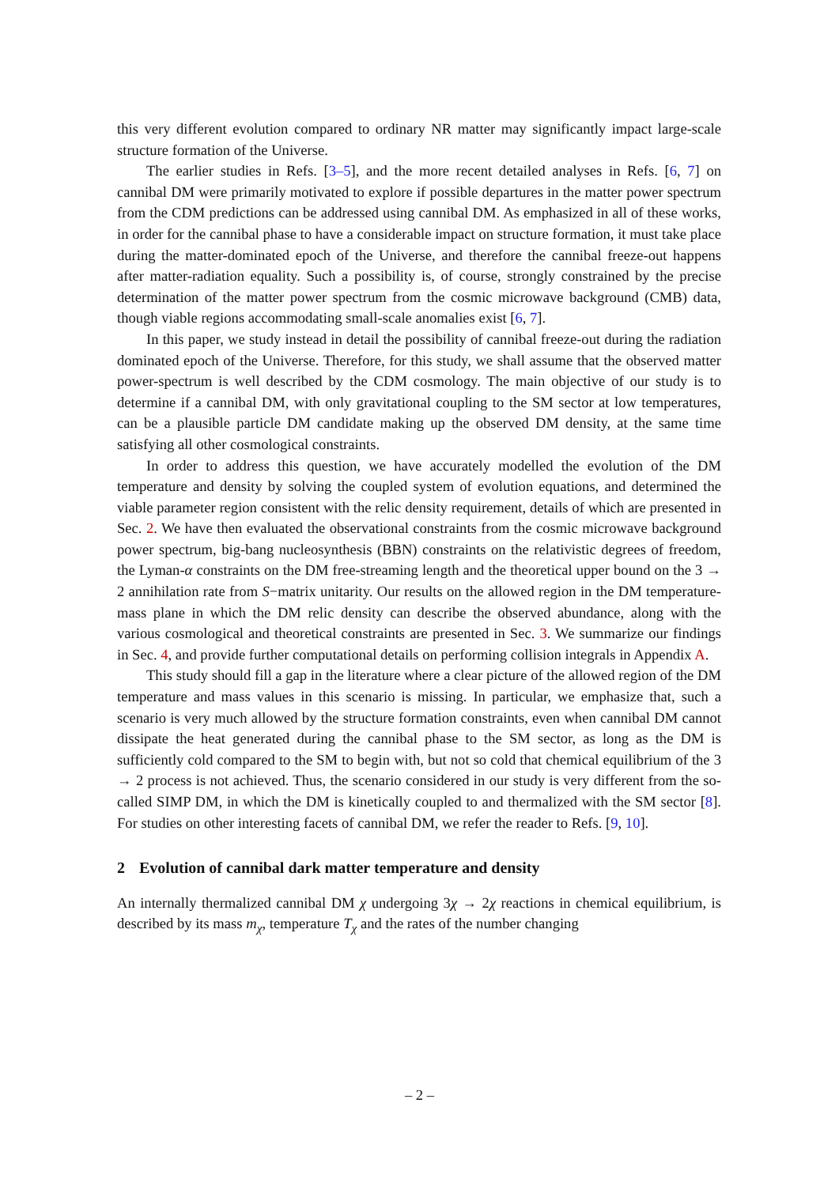this very different evolution compared to ordinary NR matter may significantly impact large-scale structure formation of the Universe.
The earlier studies in Refs. [3–5], and the more recent detailed analyses in Refs. [6, 7] on cannibal DM were primarily motivated to explore if possible departures in the matter power spectrum from the CDM predictions can be addressed using cannibal DM. As emphasized in all of these works, in order for the cannibal phase to have a considerable impact on structure formation, it must take place during the matter-dominated epoch of the Universe, and therefore the cannibal freeze-out happens after matter-radiation equality. Such a possibility is, of course, strongly constrained by the precise determination of the matter power spectrum from the cosmic microwave background (CMB) data, though viable regions accommodating small-scale anomalies exist [6, 7].
In this paper, we study instead in detail the possibility of cannibal freeze-out during the radiation dominated epoch of the Universe. Therefore, for this study, we shall assume that the observed matter power-spectrum is well described by the CDM cosmology. The main objective of our study is to determine if a cannibal DM, with only gravitational coupling to the SM sector at low temperatures, can be a plausible particle DM candidate making up the observed DM density, at the same time satisfying all other cosmological constraints.
In order to address this question, we have accurately modelled the evolution of the DM temperature and density by solving the coupled system of evolution equations, and determined the viable parameter region consistent with the relic density requirement, details of which are presented in Sec. 2. We have then evaluated the observational constraints from the cosmic microwave background power spectrum, big-bang nucleosynthesis (BBN) constraints on the relativistic degrees of freedom, the Lyman-α constraints on the DM free-streaming length and the theoretical upper bound on the 3 → 2 annihilation rate from S−matrix unitarity. Our results on the allowed region in the DM temperature-mass plane in which the DM relic density can describe the observed abundance, along with the various cosmological and theoretical constraints are presented in Sec. 3. We summarize our findings in Sec. 4, and provide further computational details on performing collision integrals in Appendix A.
This study should fill a gap in the literature where a clear picture of the allowed region of the DM temperature and mass values in this scenario is missing. In particular, we emphasize that, such a scenario is very much allowed by the structure formation constraints, even when cannibal DM cannot dissipate the heat generated during the cannibal phase to the SM sector, as long as the DM is sufficiently cold compared to the SM to begin with, but not so cold that chemical equilibrium of the 3 → 2 process is not achieved. Thus, the scenario considered in our study is very different from the so-called SIMP DM, in which the DM is kinetically coupled to and thermalized with the SM sector [8]. For studies on other interesting facets of cannibal DM, we refer the reader to Refs. [9, 10].
2 Evolution of cannibal dark matter temperature and density
An internally thermalized cannibal DM χ undergoing 3χ → 2χ reactions in chemical equilibrium, is described by its mass m<sub>χ</sub>, temperature T<sub>χ</sub> and the rates of the number changing
– 2 –